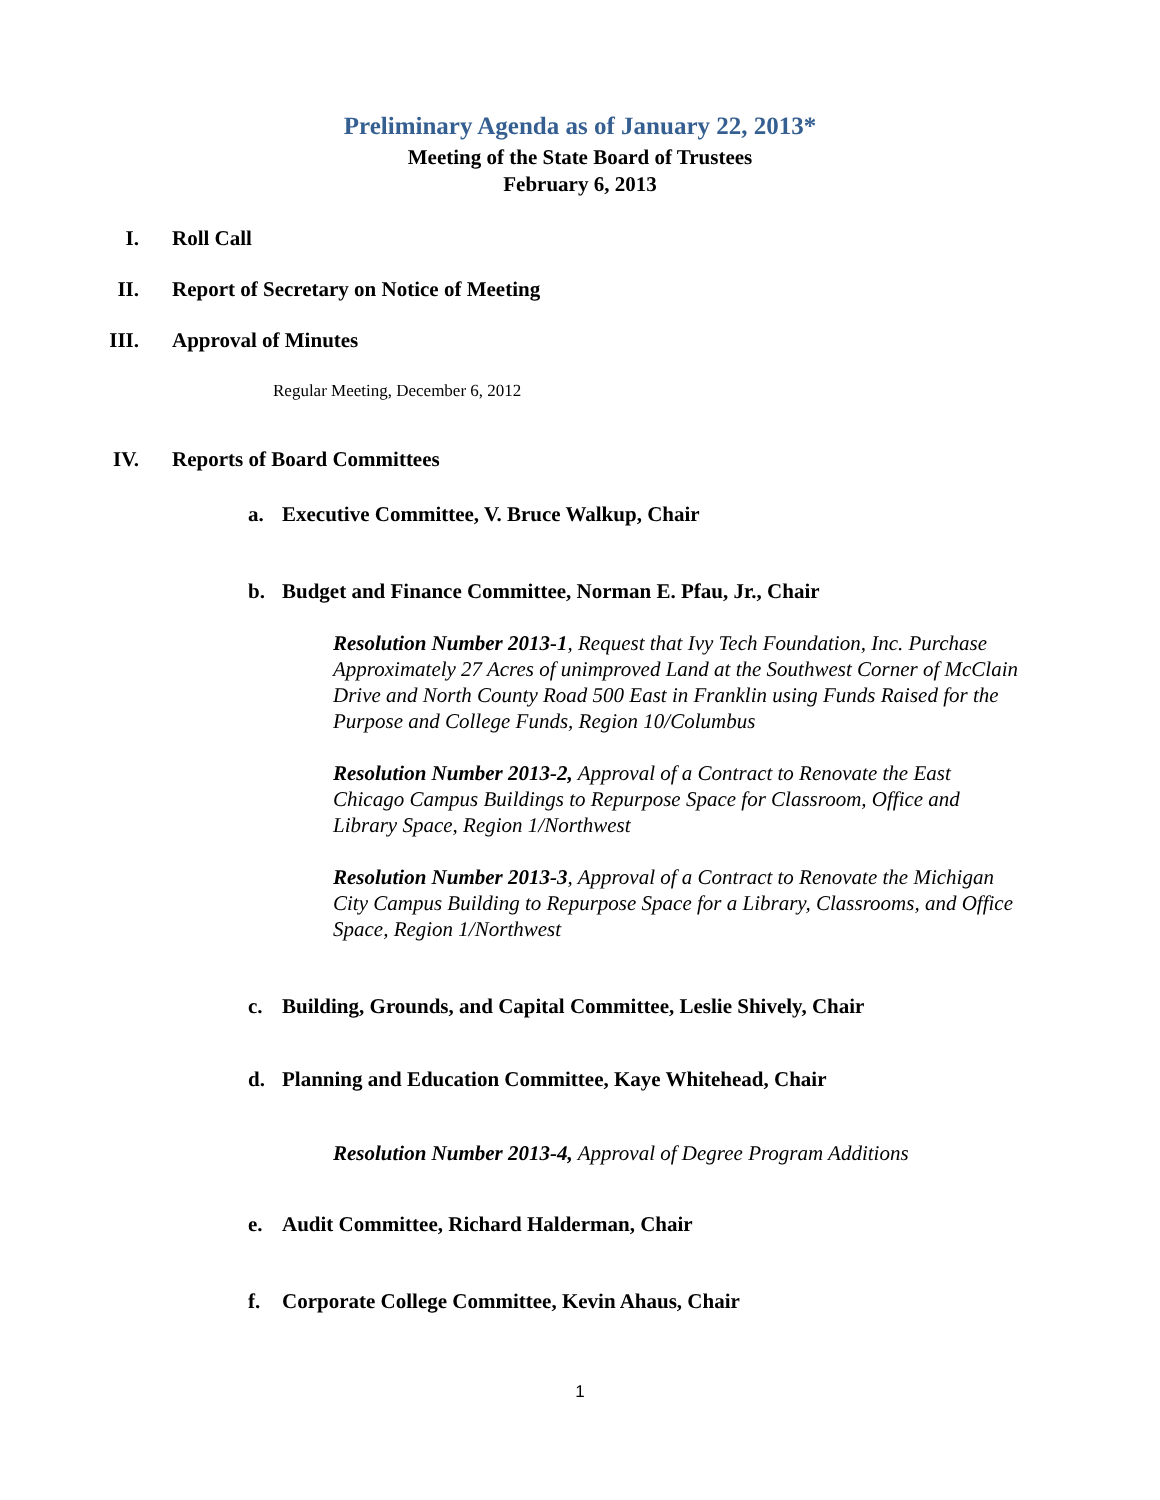Preliminary Agenda as of January 22, 2013*
Meeting of the State Board of Trustees
February 6, 2013
I. Roll Call
II. Report of Secretary on Notice of Meeting
III. Approval of Minutes
Regular Meeting, December 6, 2012
IV. Reports of Board Committees
a. Executive Committee, V. Bruce Walkup, Chair
b. Budget and Finance Committee, Norman E. Pfau, Jr., Chair
Resolution Number 2013-1, Request that Ivy Tech Foundation, Inc. Purchase Approximately 27 Acres of unimproved Land at the Southwest Corner of McClain Drive and North County Road 500 East in Franklin using Funds Raised for the Purpose and College Funds, Region 10/Columbus
Resolution Number 2013-2, Approval of a Contract to Renovate the East Chicago Campus Buildings to Repurpose Space for Classroom, Office and Library Space, Region 1/Northwest
Resolution Number 2013-3, Approval of a Contract to Renovate the Michigan City Campus Building to Repurpose Space for a Library, Classrooms, and Office Space, Region 1/Northwest
c. Building, Grounds, and Capital Committee, Leslie Shively, Chair
d. Planning and Education Committee, Kaye Whitehead, Chair
Resolution Number 2013-4, Approval of Degree Program Additions
e. Audit Committee, Richard Halderman, Chair
f. Corporate College Committee, Kevin Ahaus, Chair
1